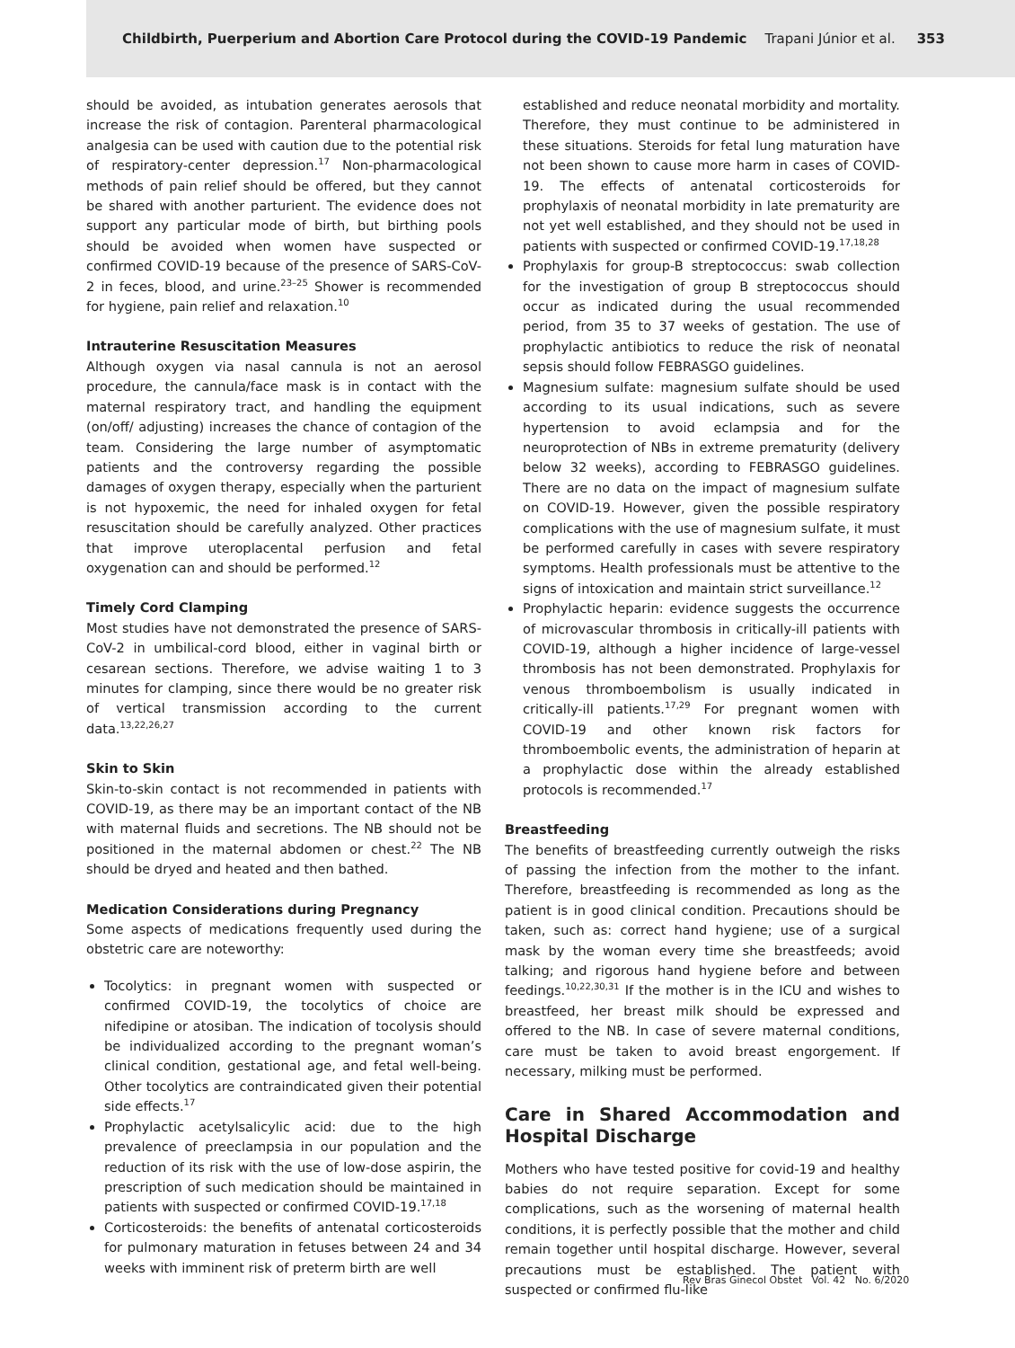Childbirth, Puerperium and Abortion Care Protocol during the COVID-19 Pandemic Trapani Júnior et al. 353
should be avoided, as intubation generates aerosols that increase the risk of contagion. Parenteral pharmacological analgesia can be used with caution due to the potential risk of respiratory-center depression.<sup>17</sup> Non-pharmacological methods of pain relief should be offered, but they cannot be shared with another parturient. The evidence does not support any particular mode of birth, but birthing pools should be avoided when women have suspected or confirmed COVID-19 because of the presence of SARS-CoV-2 in feces, blood, and urine.<sup>23–25</sup> Shower is recommended for hygiene, pain relief and relaxation.<sup>10</sup>
Intrauterine Resuscitation Measures
Although oxygen via nasal cannula is not an aerosol procedure, the cannula/face mask is in contact with the maternal respiratory tract, and handling the equipment (on/off/ adjusting) increases the chance of contagion of the team. Considering the large number of asymptomatic patients and the controversy regarding the possible damages of oxygen therapy, especially when the parturient is not hypoxemic, the need for inhaled oxygen for fetal resuscitation should be carefully analyzed. Other practices that improve uteroplacental perfusion and fetal oxygenation can and should be performed.<sup>12</sup>
Timely Cord Clamping
Most studies have not demonstrated the presence of SARS-CoV-2 in umbilical-cord blood, either in vaginal birth or cesarean sections. Therefore, we advise waiting 1 to 3 minutes for clamping, since there would be no greater risk of vertical transmission according to the current data.<sup>13,22,26,27</sup>
Skin to Skin
Skin-to-skin contact is not recommended in patients with COVID-19, as there may be an important contact of the NB with maternal fluids and secretions. The NB should not be positioned in the maternal abdomen or chest.<sup>22</sup> The NB should be dryed and heated and then bathed.
Medication Considerations during Pregnancy
Some aspects of medications frequently used during the obstetric care are noteworthy:
Tocolytics: in pregnant women with suspected or confirmed COVID-19, the tocolytics of choice are nifedipine or atosiban. The indication of tocolysis should be individualized according to the pregnant woman’s clinical condition, gestational age, and fetal well-being. Other tocolytics are contraindicated given their potential side effects.<sup>17</sup>
Prophylactic acetylsalicylic acid: due to the high prevalence of preeclampsia in our population and the reduction of its risk with the use of low-dose aspirin, the prescription of such medication should be maintained in patients with suspected or confirmed COVID-19.<sup>17,18</sup>
Corticosteroids: the benefits of antenatal corticosteroids for pulmonary maturation in fetuses between 24 and 34 weeks with imminent risk of preterm birth are well
established and reduce neonatal morbidity and mortality. Therefore, they must continue to be administered in these situations. Steroids for fetal lung maturation have not been shown to cause more harm in cases of COVID-19. The effects of antenatal corticosteroids for prophylaxis of neonatal morbidity in late prematurity are not yet well established, and they should not be used in patients with suspected or confirmed COVID-19.<sup>17,18,28</sup>
Prophylaxis for group-B streptococcus: swab collection for the investigation of group B streptococcus should occur as indicated during the usual recommended period, from 35 to 37 weeks of gestation. The use of prophylactic antibiotics to reduce the risk of neonatal sepsis should follow FEBRASGO guidelines.
Magnesium sulfate: magnesium sulfate should be used according to its usual indications, such as severe hypertension to avoid eclampsia and for the neuroprotection of NBs in extreme prematurity (delivery below 32 weeks), according to FEBRASGO guidelines. There are no data on the impact of magnesium sulfate on COVID-19. However, given the possible respiratory complications with the use of magnesium sulfate, it must be performed carefully in cases with severe respiratory symptoms. Health professionals must be attentive to the signs of intoxication and maintain strict surveillance.<sup>12</sup>
Prophylactic heparin: evidence suggests the occurrence of microvascular thrombosis in critically-ill patients with COVID-19, although a higher incidence of large-vessel thrombosis has not been demonstrated. Prophylaxis for venous thromboembolism is usually indicated in critically-ill patients.<sup>17,29</sup> For pregnant women with COVID-19 and other known risk factors for thromboembolic events, the administration of heparin at a prophylactic dose within the already established protocols is recommended.<sup>17</sup>
Breastfeeding
The benefits of breastfeeding currently outweigh the risks of passing the infection from the mother to the infant. Therefore, breastfeeding is recommended as long as the patient is in good clinical condition. Precautions should be taken, such as: correct hand hygiene; use of a surgical mask by the woman every time she breastfeeds; avoid talking; and rigorous hand hygiene before and between feedings.<sup>10,22,30,31</sup> If the mother is in the ICU and wishes to breastfeed, her breast milk should be expressed and offered to the NB. In case of severe maternal conditions, care must be taken to avoid breast engorgement. If necessary, milking must be performed.
Care in Shared Accommodation and Hospital Discharge
Mothers who have tested positive for covid-19 and healthy babies do not require separation. Except for some complications, such as the worsening of maternal health conditions, it is perfectly possible that the mother and child remain together until hospital discharge. However, several precautions must be established. The patient with suspected or confirmed flu-like
Rev Bras Ginecol Obstet Vol. 42 No. 6/2020